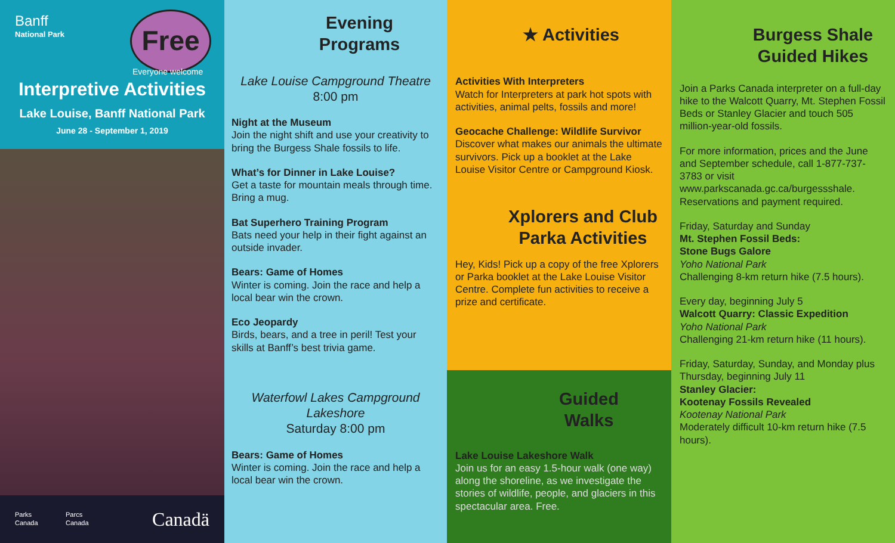Banff
National Park
Free
Everyone welcome
Interpretive Activities
Lake Louise, Banff National Park
June 28 - September 1, 2019
Parks Canada Parcs Canada Canadä
Evening
Programs
Lake Louise Campground Theatre
8:00 pm
Night at the Museum
Join the night shift and use your creativity to bring the Burgess Shale fossils to life.
What’s for Dinner in Lake Louise?
Get a taste for mountain meals through time. Bring a mug.
Bat Superhero Training Program
Bats need your help in their fight against an outside invader.
Bears: Game of Homes
Winter is coming. Join the race and help a local bear win the crown.
Eco Jeopardy
Birds, bears, and a tree in peril! Test your skills at Banff’s best trivia game.
Waterfowl Lakes Campground
Lakeshore
Saturday 8:00 pm
Bears: Game of Homes
Winter is coming. Join the race and help a local bear win the crown.
★ Activities
Activities With Interpreters
Watch for Interpreters at park hot spots with activities, animal pelts, fossils and more!
Geocache Challenge: Wildlife Survivor
Discover what makes our animals the ultimate survivors. Pick up a booklet at the Lake Louise Visitor Centre or Campground Kiosk.
Xplorers and Club Parka Activities
Hey, Kids! Pick up a copy of the free Xplorers or Parka booklet at the Lake Louise Visitor Centre. Complete fun activities to receive a prize and certificate.
Guided
Walks
Lake Louise Lakeshore Walk
Join us for an easy 1.5-hour walk (one way) along the shoreline, as we investigate the stories of wildlife, people, and glaciers in this spectacular area. Free.
Burgess Shale
Guided Hikes
Join a Parks Canada interpreter on a full-day hike to the Walcott Quarry, Mt. Stephen Fossil Beds or Stanley Glacier and touch 505 million-year-old fossils.
For more information, prices and the June and September schedule, call 1-877-737-3783 or visit www.parkscanada.gc.ca/burgessshale. Reservations and payment required.
Friday, Saturday and Sunday
Mt. Stephen Fossil Beds:
Stone Bugs Galore
Yoho National Park
Challenging 8-km return hike (7.5 hours).
Every day, beginning July 5
Walcott Quarry: Classic Expedition
Yoho National Park
Challenging 21-km return hike (11 hours).
Friday, Saturday, Sunday, and Monday plus Thursday, beginning July 11
Stanley Glacier:
Kootenay Fossils Revealed
Kootenay National Park
Moderately difficult 10-km return hike (7.5 hours).